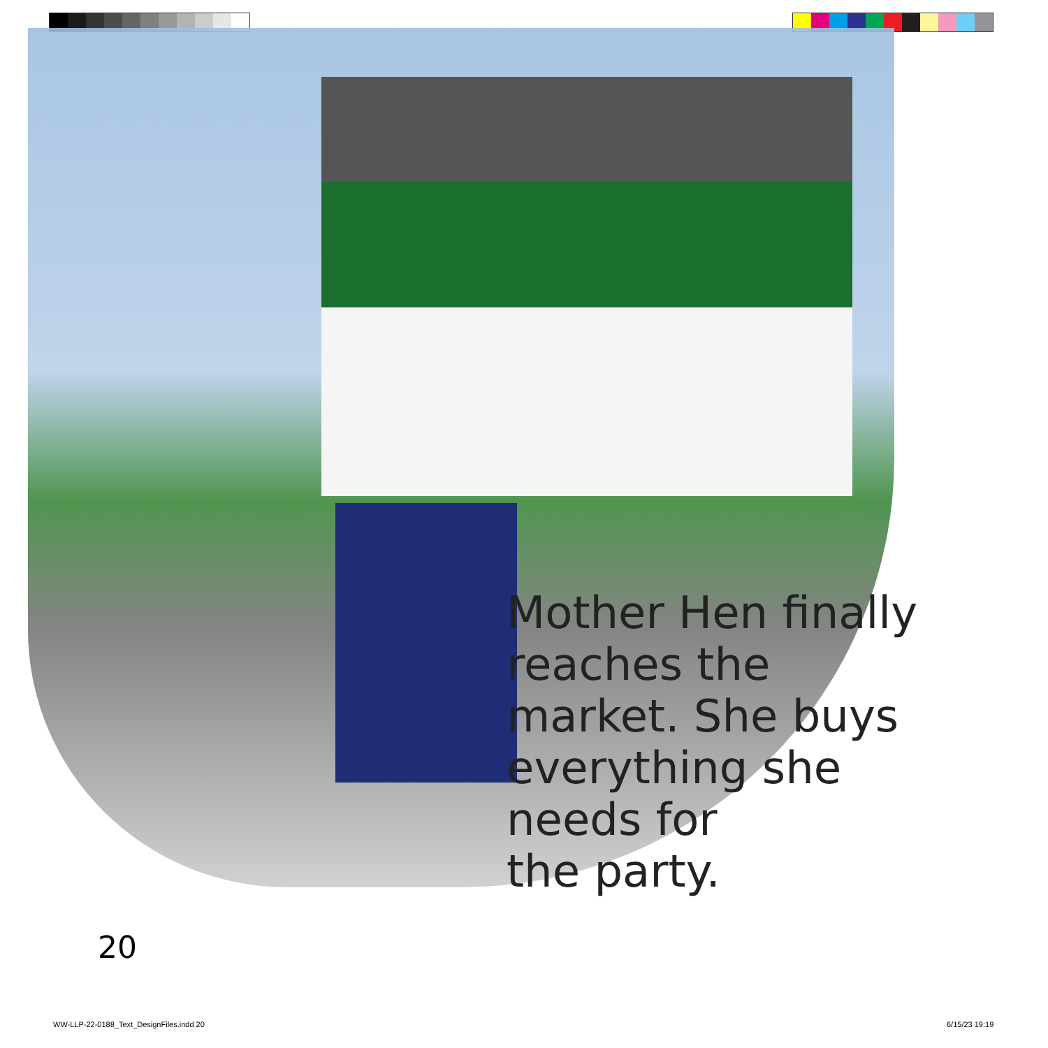Mother Hen finally
reaches the
market. She buys
everything she
needs for
the party.
20
WW-LLP-22-0188_Text_DesignFiles.indd 20
6/15/23 19:19